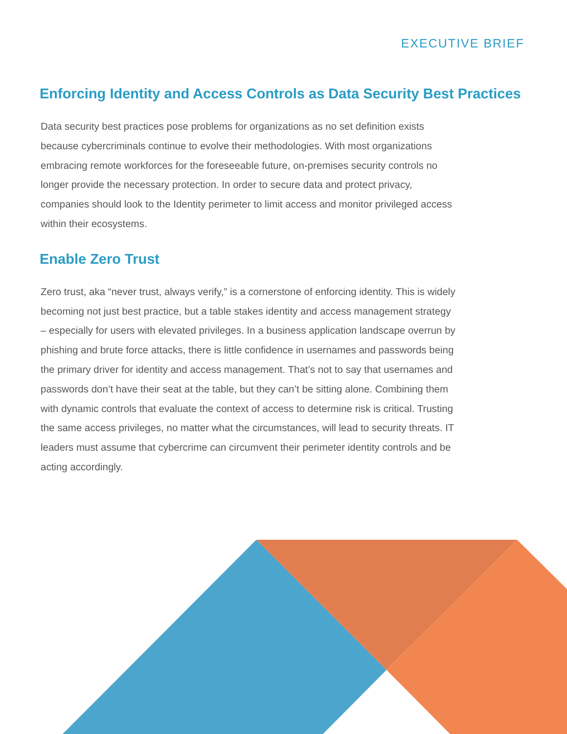EXECUTIVE BRIEF
Enforcing Identity and Access Controls as Data Security Best Practices
Data security best practices pose problems for organizations as no set definition exists because cybercriminals continue to evolve their methodologies. With most organizations embracing remote workforces for the foreseeable future, on-premises security controls no longer provide the necessary protection. In order to secure data and protect privacy, companies should look to the Identity perimeter to limit access and monitor privileged access within their ecosystems.
Enable Zero Trust
Zero trust, aka “never trust, always verify,” is a cornerstone of enforcing identity. This is widely becoming not just best practice, but a table stakes identity and access management strategy – especially for users with elevated privileges. In a business application landscape overrun by phishing and brute force attacks, there is little confidence in usernames and passwords being the primary driver for identity and access management. That’s not to say that usernames and passwords don’t have their seat at the table, but they can’t be sitting alone. Combining them with dynamic controls that evaluate the context of access to determine risk is critical. Trusting the same access privileges, no matter what the circumstances, will lead to security threats. IT leaders must assume that cybercrime can circumvent their perimeter identity controls and be acting accordingly.